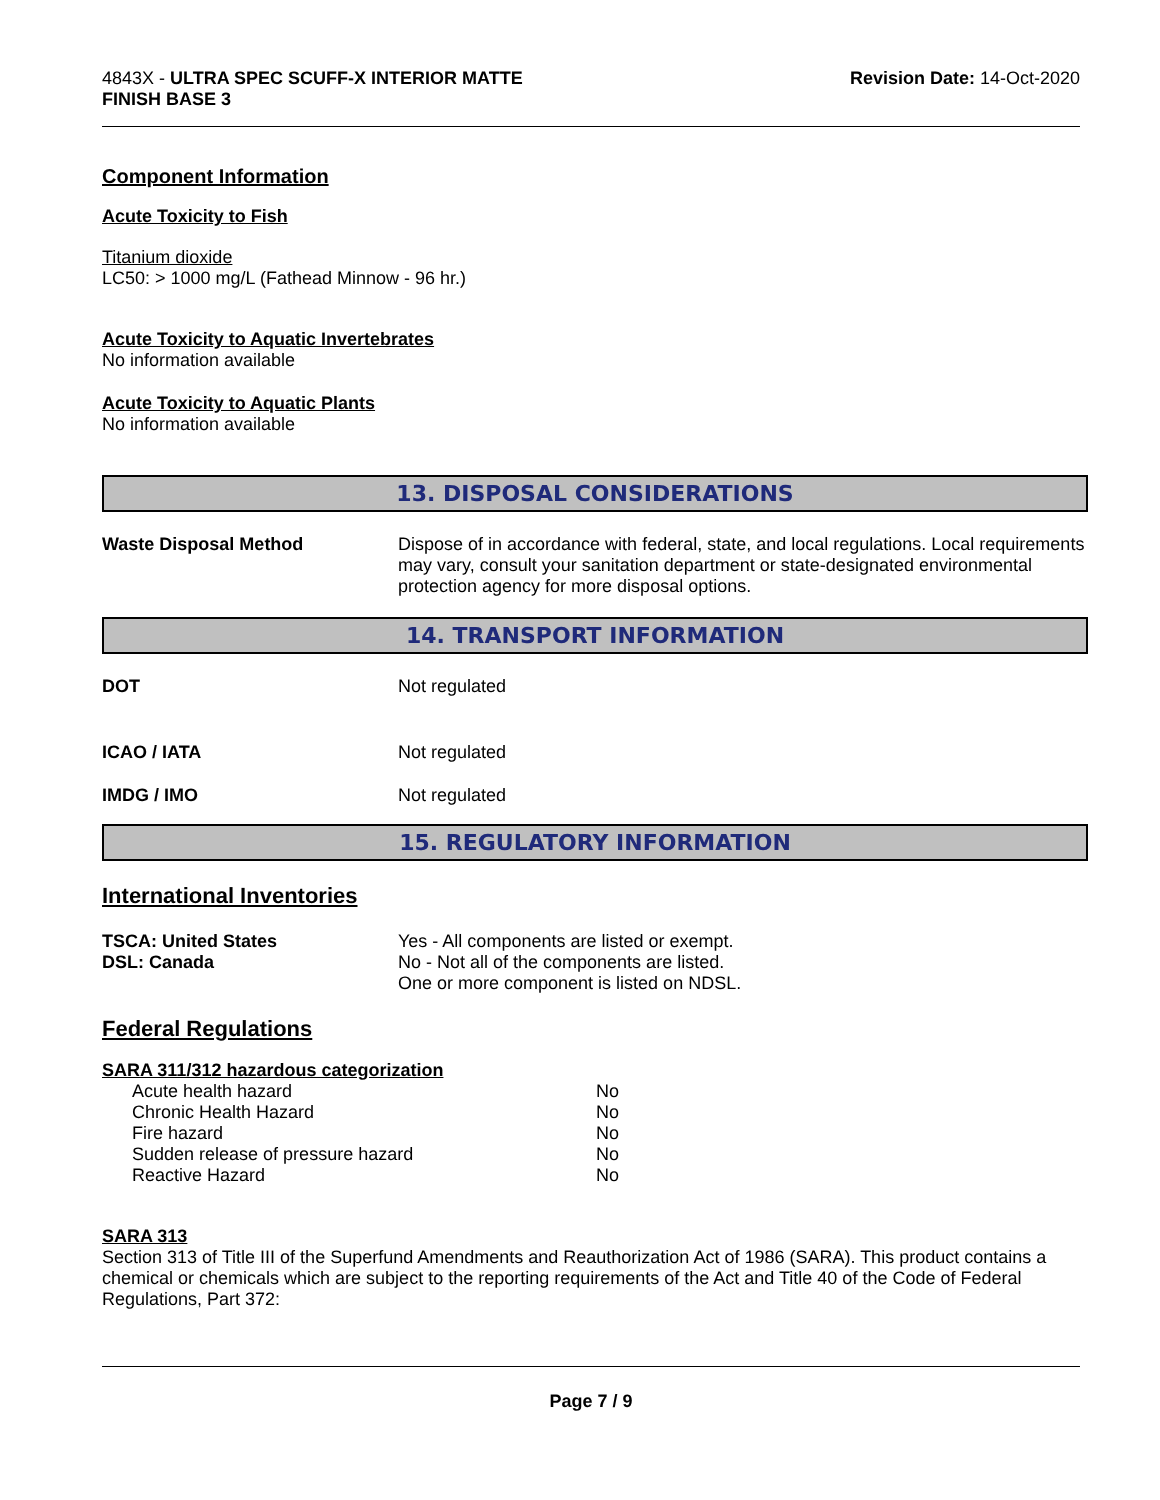4843X - ULTRA SPEC SCUFF-X INTERIOR MATTE
FINISH BASE 3
Revision Date: 14-Oct-2020
Component Information
Acute Toxicity to Fish
Titanium dioxide
LC50: > 1000 mg/L (Fathead Minnow - 96 hr.)
Acute Toxicity to Aquatic Invertebrates
No information available
Acute Toxicity to Aquatic Plants
No information available
13. DISPOSAL CONSIDERATIONS
| Waste Disposal Method | Dispose of in accordance with federal, state, and local regulations. Local requirements may vary, consult your sanitation department or state-designated environmental protection agency for more disposal options. |
14. TRANSPORT INFORMATION
| DOT | Not regulated |
| ICAO / IATA | Not regulated |
| IMDG / IMO | Not regulated |
15. REGULATORY INFORMATION
International Inventories
| TSCA: United States | Yes - All components are listed or exempt. |
| DSL: Canada | No - Not all of the components are listed. One or more component is listed on NDSL. |
Federal Regulations
SARA 311/312 hazardous categorization
| Acute health hazard | No |
| Chronic Health Hazard | No |
| Fire hazard | No |
| Sudden release of pressure hazard | No |
| Reactive Hazard | No |
SARA 313
Section 313 of Title III of the Superfund Amendments and Reauthorization Act of 1986 (SARA). This product contains a chemical or chemicals which are subject to the reporting requirements of the Act and Title 40 of the Code of Federal Regulations, Part 372:
Page 7 / 9